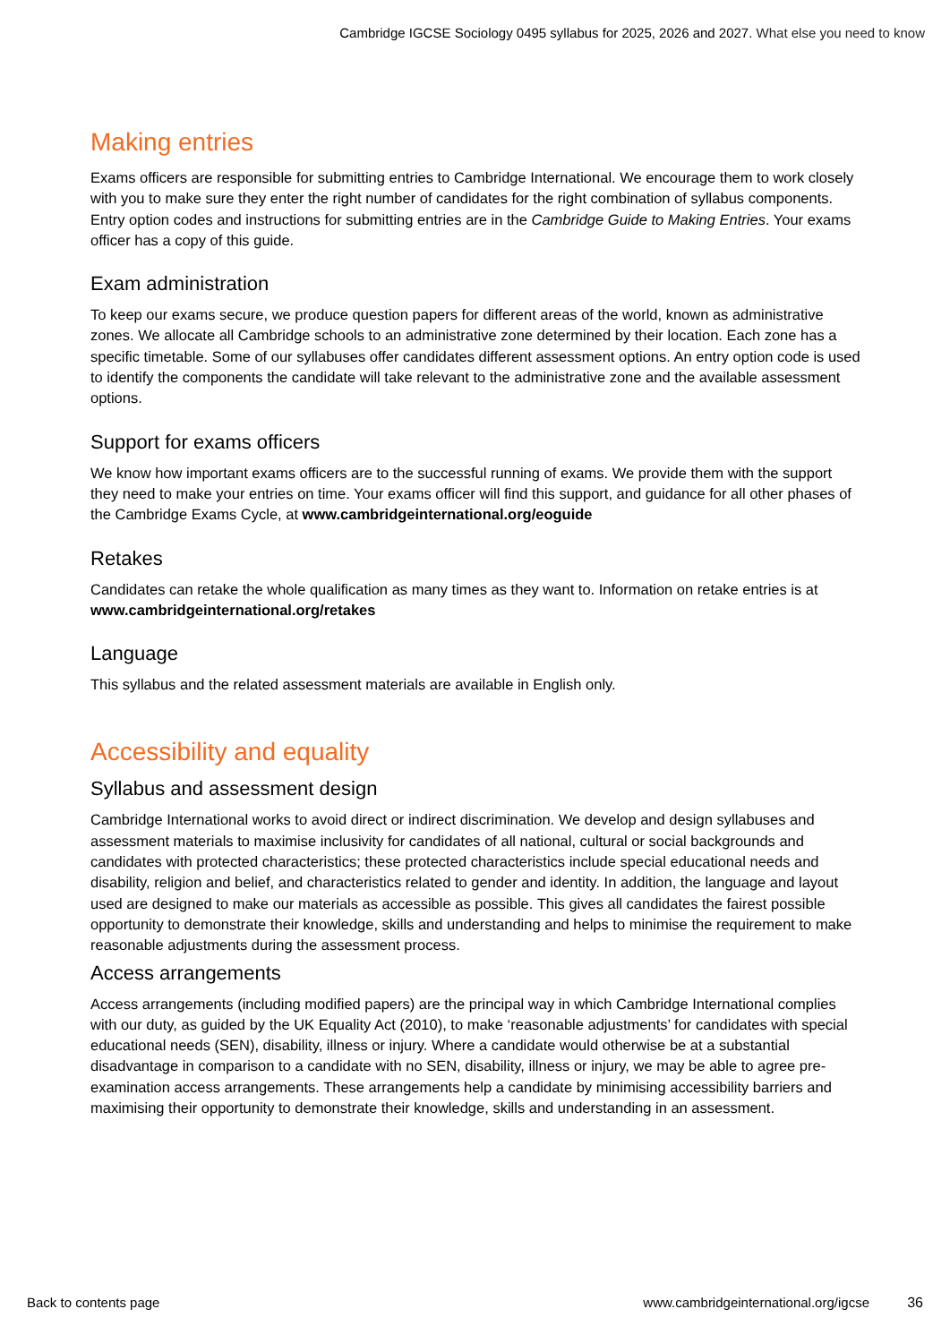Cambridge IGCSE Sociology 0495 syllabus for 2025, 2026 and 2027. What else you need to know
Making entries
Exams officers are responsible for submitting entries to Cambridge International. We encourage them to work closely with you to make sure they enter the right number of candidates for the right combination of syllabus components. Entry option codes and instructions for submitting entries are in the Cambridge Guide to Making Entries. Your exams officer has a copy of this guide.
Exam administration
To keep our exams secure, we produce question papers for different areas of the world, known as administrative zones. We allocate all Cambridge schools to an administrative zone determined by their location. Each zone has a specific timetable. Some of our syllabuses offer candidates different assessment options. An entry option code is used to identify the components the candidate will take relevant to the administrative zone and the available assessment options.
Support for exams officers
We know how important exams officers are to the successful running of exams. We provide them with the support they need to make your entries on time. Your exams officer will find this support, and guidance for all other phases of the Cambridge Exams Cycle, at www.cambridgeinternational.org/eoguide
Retakes
Candidates can retake the whole qualification as many times as they want to. Information on retake entries is at www.cambridgeinternational.org/retakes
Language
This syllabus and the related assessment materials are available in English only.
Accessibility and equality
Syllabus and assessment design
Cambridge International works to avoid direct or indirect discrimination. We develop and design syllabuses and assessment materials to maximise inclusivity for candidates of all national, cultural or social backgrounds and candidates with protected characteristics; these protected characteristics include special educational needs and disability, religion and belief, and characteristics related to gender and identity. In addition, the language and layout used are designed to make our materials as accessible as possible. This gives all candidates the fairest possible opportunity to demonstrate their knowledge, skills and understanding and helps to minimise the requirement to make reasonable adjustments during the assessment process.
Access arrangements
Access arrangements (including modified papers) are the principal way in which Cambridge International complies with our duty, as guided by the UK Equality Act (2010), to make ‘reasonable adjustments’ for candidates with special educational needs (SEN), disability, illness or injury. Where a candidate would otherwise be at a substantial disadvantage in comparison to a candidate with no SEN, disability, illness or injury, we may be able to agree pre-examination access arrangements. These arrangements help a candidate by minimising accessibility barriers and maximising their opportunity to demonstrate their knowledge, skills and understanding in an assessment.
Back to contents page www.cambridgeinternational.org/igcse
36